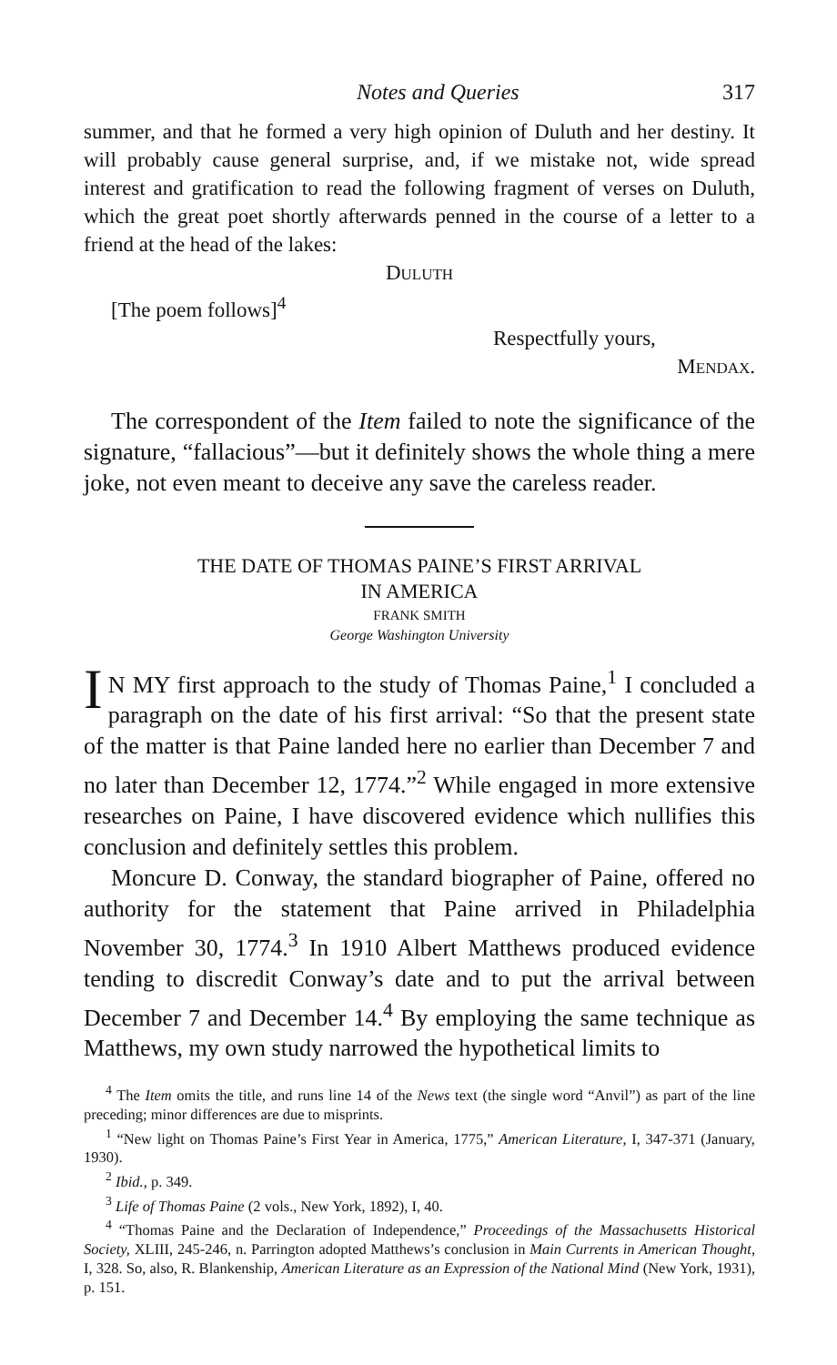Notes and Queries 317
summer, and that he formed a very high opinion of Duluth and her destiny. It will probably cause general surprise, and, if we mistake not, wide spread interest and gratification to read the following fragment of verses on Duluth, which the great poet shortly afterwards penned in the course of a letter to a friend at the head of the lakes:
DULUTH
[The poem follows]<sup>4</sup>
Respectfully yours,
MENDAX.
The correspondent of the Item failed to note the significance of the signature, “fallacious”—but it definitely shows the whole thing a mere joke, not even meant to deceive any save the careless reader.
THE DATE OF THOMAS PAINE’S FIRST ARRIVAL
IN AMERICA
FRANK SMITH
George Washington University
IN MY first approach to the study of Thomas Paine,<sup>1</sup> I concluded a paragraph on the date of his first arrival: “So that the present state of the matter is that Paine landed here no earlier than December 7 and no later than December 12, 1774.”<sup>2</sup> While engaged in more extensive researches on Paine, I have discovered evidence which nullifies this conclusion and definitely settles this problem.
Moncure D. Conway, the standard biographer of Paine, offered no authority for the statement that Paine arrived in Philadelphia November 30, 1774.<sup>3</sup> In 1910 Albert Matthews produced evidence tending to discredit Conway’s date and to put the arrival between December 7 and December 14.<sup>4</sup> By employing the same technique as Matthews, my own study narrowed the hypothetical limits to
<sup>4</sup> The Item omits the title, and runs line 14 of the News text (the single word “Anvil”) as part of the line preceding; minor differences are due to misprints.
<sup>1</sup> “New light on Thomas Paine’s First Year in America, 1775,” American Literature, I, 347-371 (January, 1930).
<sup>2</sup> Ibid., p. 349.
<sup>3</sup> Life of Thomas Paine (2 vols., New York, 1892), I, 40.
<sup>4</sup> “Thomas Paine and the Declaration of Independence,” Proceedings of the Massachusetts Historical Society, XLIII, 245-246, n. Parrington adopted Matthews’s conclusion in Main Currents in American Thought, I, 328. So, also, R. Blankenship, American Literature as an Expression of the National Mind (New York, 1931), p. 151.